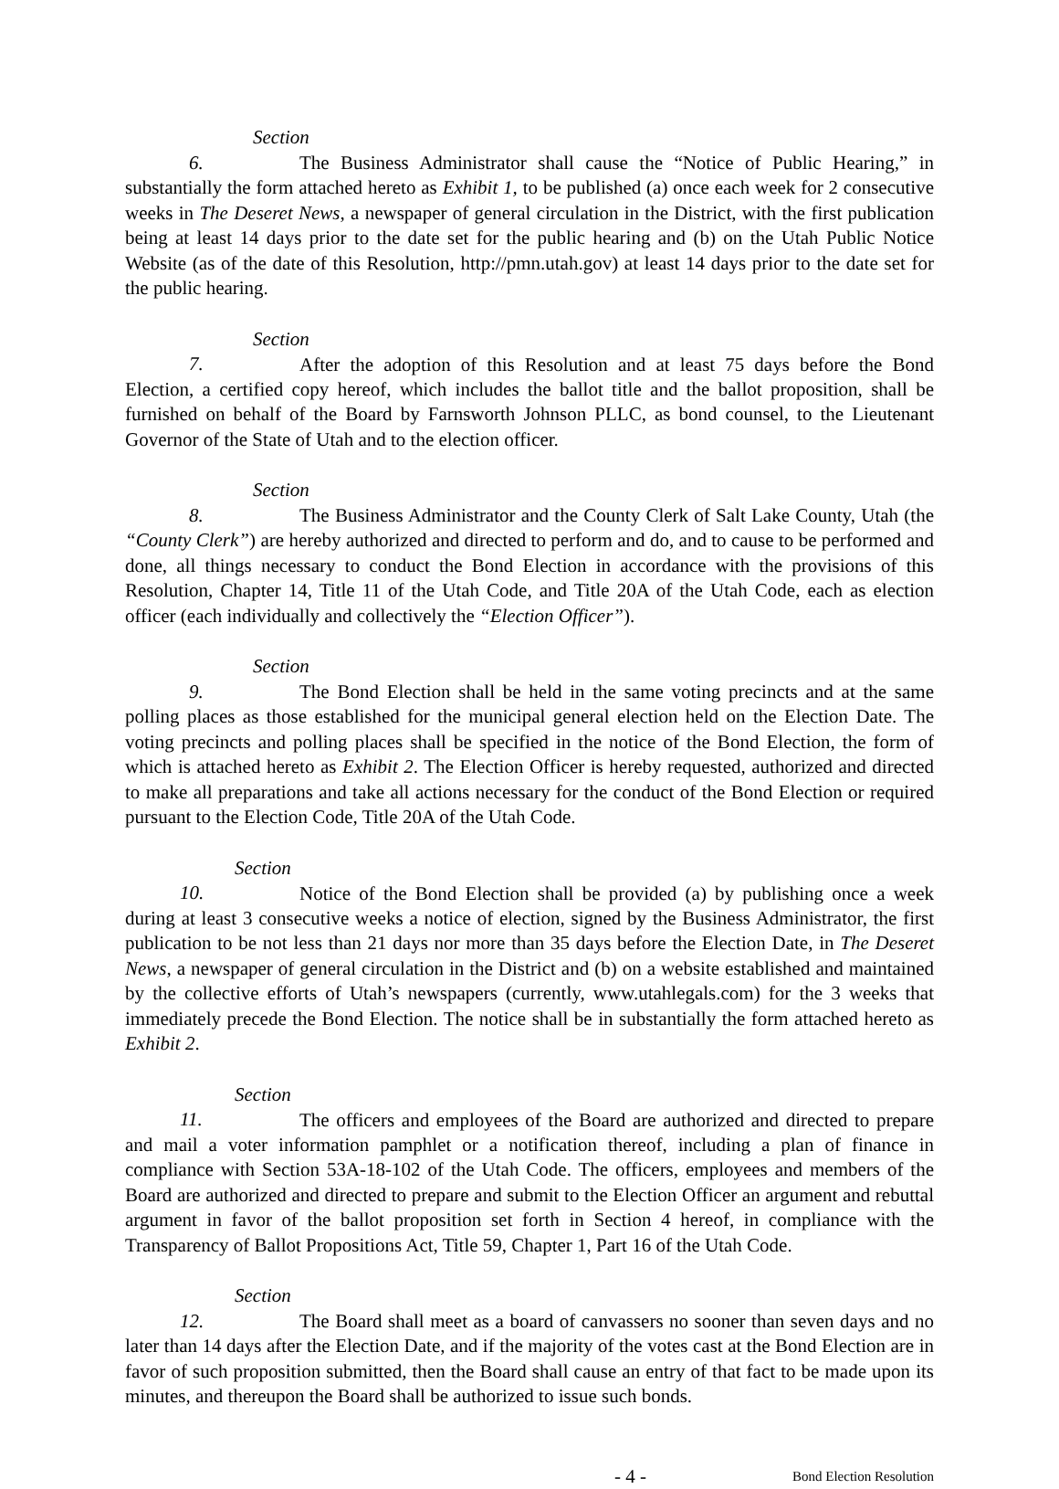Section 6. The Business Administrator shall cause the “Notice of Public Hearing,” in substantially the form attached hereto as Exhibit 1, to be published (a) once each week for 2 consecutive weeks in The Deseret News, a newspaper of general circulation in the District, with the first publication being at least 14 days prior to the date set for the public hearing and (b) on the Utah Public Notice Website (as of the date of this Resolution, http://pmn.utah.gov) at least 14 days prior to the date set for the public hearing.
Section 7. After the adoption of this Resolution and at least 75 days before the Bond Election, a certified copy hereof, which includes the ballot title and the ballot proposition, shall be furnished on behalf of the Board by Farnsworth Johnson PLLC, as bond counsel, to the Lieutenant Governor of the State of Utah and to the election officer.
Section 8. The Business Administrator and the County Clerk of Salt Lake County, Utah (the “County Clerk”) are hereby authorized and directed to perform and do, and to cause to be performed and done, all things necessary to conduct the Bond Election in accordance with the provisions of this Resolution, Chapter 14, Title 11 of the Utah Code, and Title 20A of the Utah Code, each as election officer (each individually and collectively the “Election Officer”).
Section 9. The Bond Election shall be held in the same voting precincts and at the same polling places as those established for the municipal general election held on the Election Date. The voting precincts and polling places shall be specified in the notice of the Bond Election, the form of which is attached hereto as Exhibit 2. The Election Officer is hereby requested, authorized and directed to make all preparations and take all actions necessary for the conduct of the Bond Election or required pursuant to the Election Code, Title 20A of the Utah Code.
Section 10. Notice of the Bond Election shall be provided (a) by publishing once a week during at least 3 consecutive weeks a notice of election, signed by the Business Administrator, the first publication to be not less than 21 days nor more than 35 days before the Election Date, in The Deseret News, a newspaper of general circulation in the District and (b) on a website established and maintained by the collective efforts of Utah’s newspapers (currently, www.utahlegals.com) for the 3 weeks that immediately precede the Bond Election. The notice shall be in substantially the form attached hereto as Exhibit 2.
Section 11. The officers and employees of the Board are authorized and directed to prepare and mail a voter information pamphlet or a notification thereof, including a plan of finance in compliance with Section 53A-18-102 of the Utah Code. The officers, employees and members of the Board are authorized and directed to prepare and submit to the Election Officer an argument and rebuttal argument in favor of the ballot proposition set forth in Section 4 hereof, in compliance with the Transparency of Ballot Propositions Act, Title 59, Chapter 1, Part 16 of the Utah Code.
Section 12. The Board shall meet as a board of canvassers no sooner than seven days and no later than 14 days after the Election Date, and if the majority of the votes cast at the Bond Election are in favor of such proposition submitted, then the Board shall cause an entry of that fact to be made upon its minutes, and thereupon the Board shall be authorized to issue such bonds.
- 4 - Bond Election Resolution